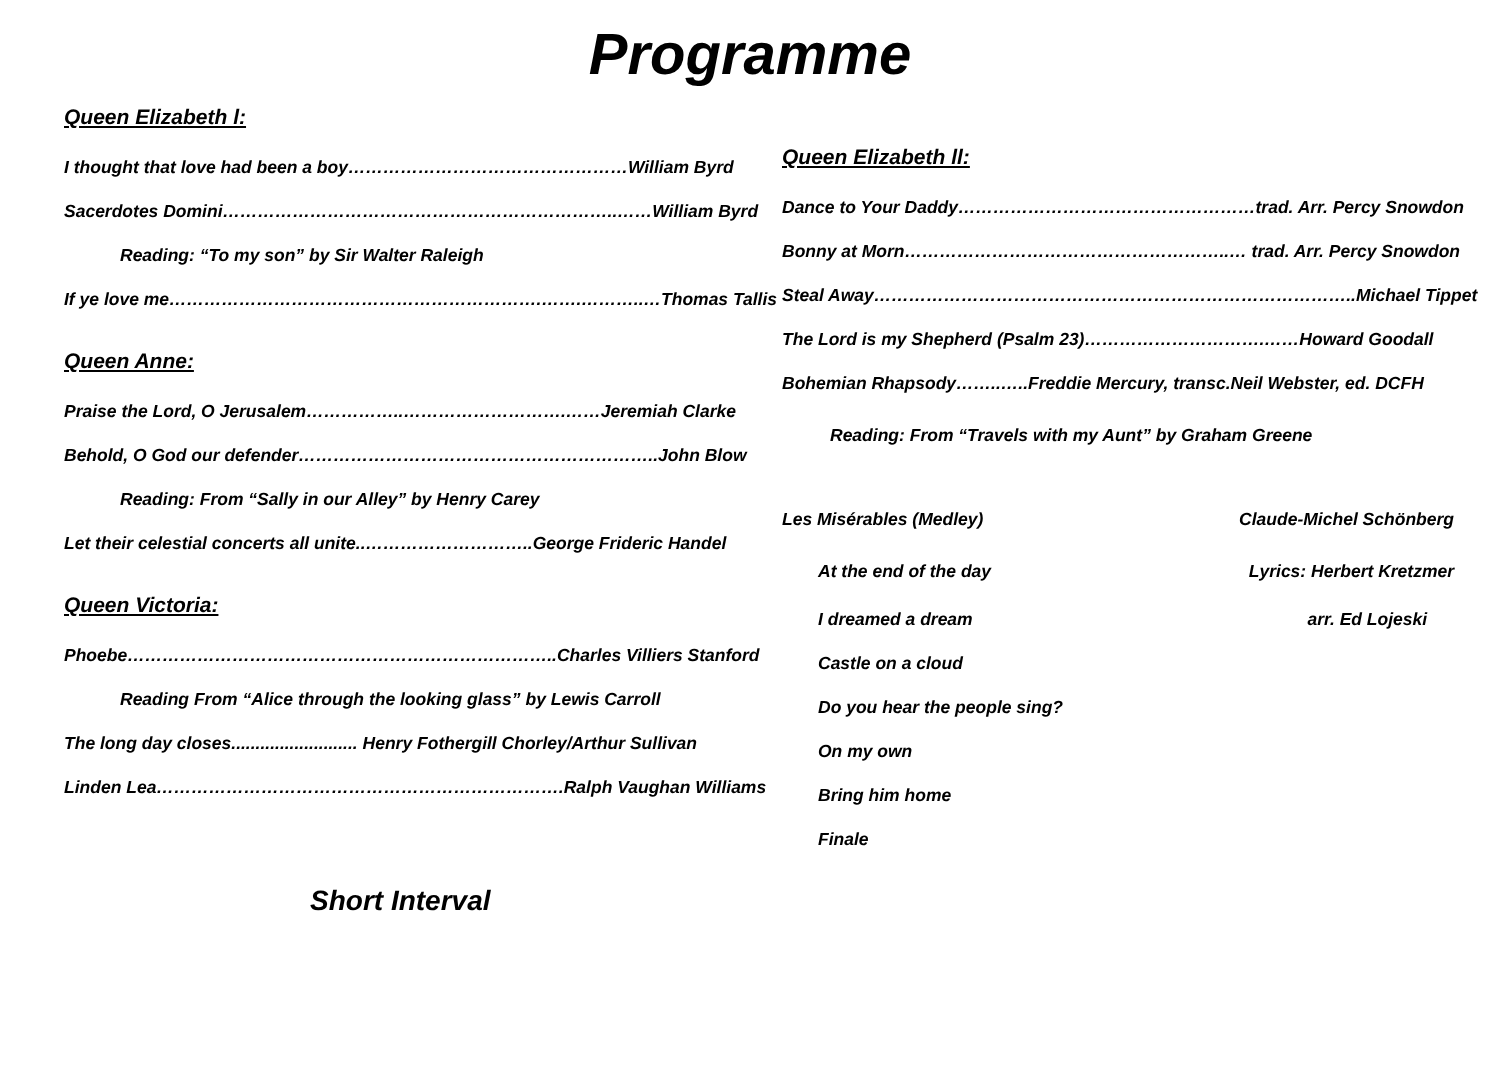Programme
Queen Elizabeth l:
I thought that love had been a boy…………………………………………William Byrd
Sacerdotes Domini…………………………………………………………..……William Byrd
Reading: “To my son” by Sir Walter Raleigh
If ye love me……………………………………………………….…….………..…Thomas Tallis
Queen Anne:
Praise the Lord, O Jerusalem……………..……………………….……Jeremiah Clarke
Behold, O God our defender……………………………………………………..John Blow
Reading: From “Sally in our Alley” by Henry Carey
Let their celestial concerts all unite..………………………..George Frideric Handel
Queen Victoria:
Phoebe………………………………………………………………..Charles Villiers Stanford
Reading From “Alice through the looking glass” by Lewis Carroll
The long day closes.......................... Henry Fothergill Chorley/Arthur Sullivan
Linden Lea…………………………………………………………….Ralph Vaughan Williams
Short Interval
Queen Elizabeth ll:
Dance to Your Daddy……………………………………………trad. Arr. Percy Snowdon
Bonny at Morn………………………………………………..… trad. Arr. Percy Snowdon
Steal Away………………………………………………………………………..Michael Tippet
The Lord is my Shepherd (Psalm 23)………………………….……Howard Goodall
Bohemian Rhapsody……..…..Freddie Mercury, transc.Neil Webster, ed. DCFH
Reading: From “Travels with my Aunt” by Graham Greene
Les Misérables (Medley) Claude-Michel Schönberg
At the end of the day Lyrics: Herbert Kretzmer
I dreamed a dream arr. Ed Lojeski
Castle on a cloud
Do you hear the people sing?
On my own
Bring him home
Finale